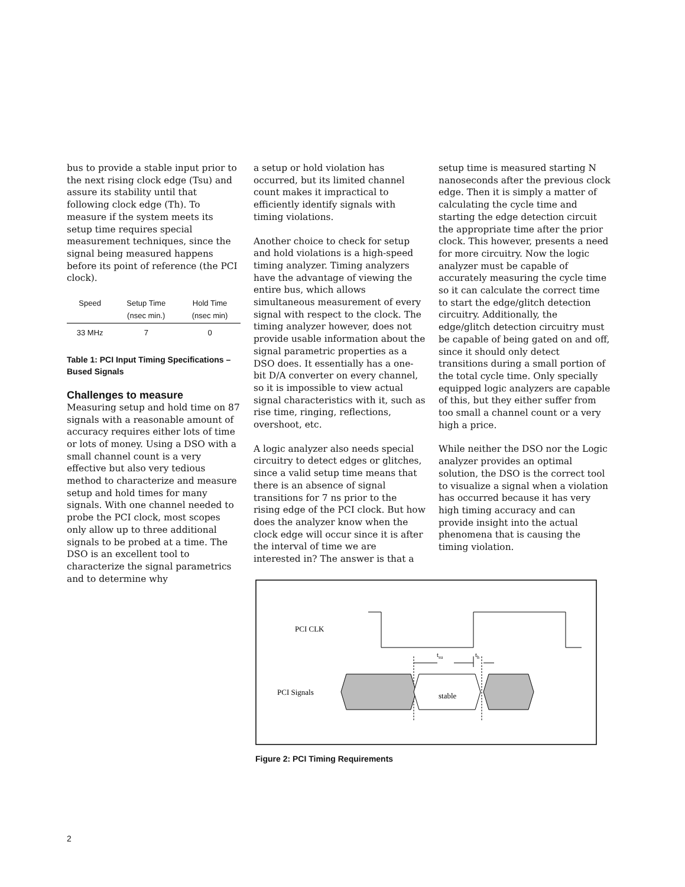bus to provide a stable input prior to the next rising clock edge (Tsu) and assure its stability until that following clock edge (Th). To measure if the system meets its setup time requires special measurement techniques, since the signal being measured happens before its point of reference (the PCI clock).
| Speed | Setup Time (nsec min.) | Hold Time (nsec min) |
| --- | --- | --- |
| 33 MHz | 7 | 0 |
Table 1: PCI Input Timing Specifications – Bused Signals
Challenges to measure
Measuring setup and hold time on 87 signals with a reasonable amount of accuracy requires either lots of time or lots of money. Using a DSO with a small channel count is a very effective but also very tedious method to characterize and measure setup and hold times for many signals. With one channel needed to probe the PCI clock, most scopes only allow up to three additional signals to be probed at a time. The DSO is an excellent tool to characterize the signal parametrics and to determine why
a setup or hold violation has occurred, but its limited channel count makes it impractical to efficiently identify signals with timing violations.
Another choice to check for setup and hold violations is a high-speed timing analyzer. Timing analyzers have the advantage of viewing the entire bus, which allows simultaneous measurement of every signal with respect to the clock. The timing analyzer however, does not provide usable information about the signal parametric properties as a DSO does. It essentially has a one-bit D/A converter on every channel, so it is impossible to view actual signal characteristics with it, such as rise time, ringing, reflections, overshoot, etc.
A logic analyzer also needs special circuitry to detect edges or glitches, since a valid setup time means that there is an absence of signal transitions for 7 ns prior to the rising edge of the PCI clock. But how does the analyzer know when the clock edge will occur since it is after the interval of time we are interested in? The answer is that a
setup time is measured starting N nanoseconds after the previous clock edge. Then it is simply a matter of calculating the cycle time and starting the edge detection circuit the appropriate time after the prior clock. This however, presents a need for more circuitry. Now the logic analyzer must be capable of accurately measuring the cycle time so it can calculate the correct time to start the edge/glitch detection circuitry. Additionally, the edge/glitch detection circuitry must be capable of being gated on and off, since it should only detect transitions during a small portion of the total cycle time. Only specially equipped logic analyzers are capable of this, but they either suffer from too small a channel count or a very high a price.
While neither the DSO nor the Logic analyzer provides an optimal solution, the DSO is the correct tool to visualize a signal when a violation has occurred because it has very high timing accuracy and can provide insight into the actual phenomena that is causing the timing violation.
PCI CLK
tsu
th
PCI Signals
stable
Figure 2: PCI Timing Requirements
2